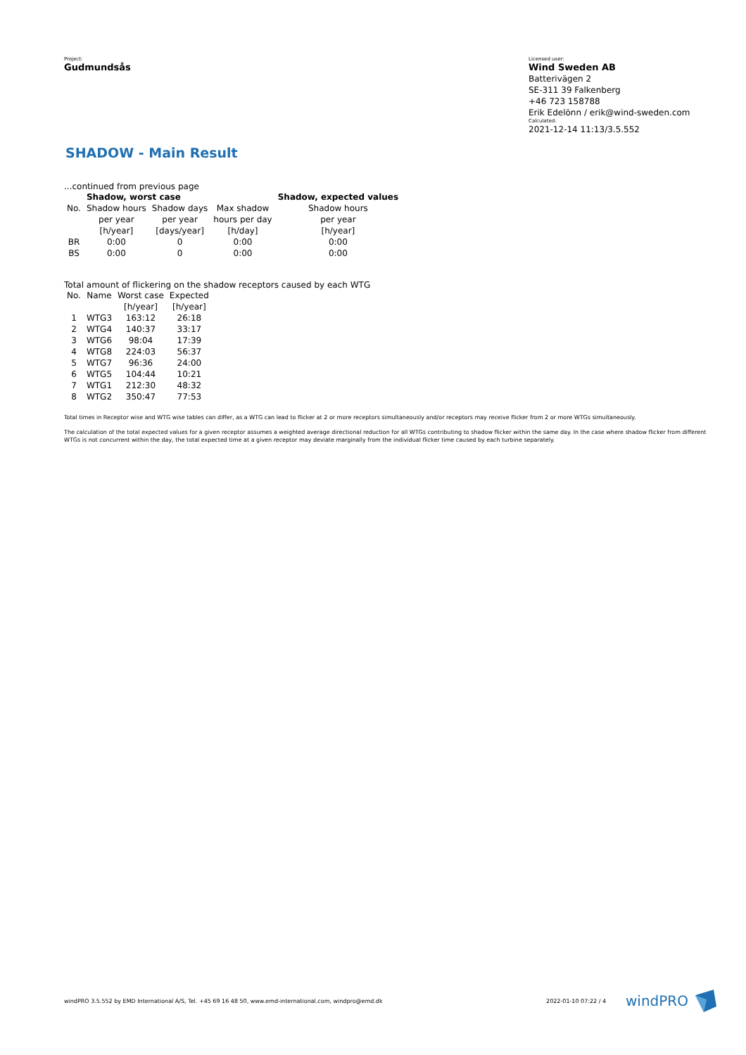Project:
Gudmundsås
Licensed user:
Wind Sweden AB
Batterivägen 2
SE-311 39 Falkenberg
+46 723 158788
Erik Edelönn / erik@wind-sweden.com
Calculated:
2021-12-14 11:13/3.5.552
SHADOW - Main Result
...continued from previous page
| | Shadow, worst case | | | Shadow, expected values |
| --- | --- | --- | --- | --- |
| No. | Shadow hours | Shadow days | Max shadow | Shadow hours |
| | per year | per year | hours per day | per year |
| | [h/year] | [days/year] | [h/day] | [h/year] |
| BR | 0:00 | 0 | 0:00 | 0:00 |
| BS | 0:00 | 0 | 0:00 | 0:00 |
Total amount of flickering on the shadow receptors caused by each WTG
| No. | Name | Worst case | Expected |
| | | [h/year] | [h/year] |
| 1 | WTG3 | 163:12 | 26:18 |
| 2 | WTG4 | 140:37 | 33:17 |
| 3 | WTG6 | 98:04 | 17:39 |
| 4 | WTG8 | 224:03 | 56:37 |
| 5 | WTG7 | 96:36 | 24:00 |
| 6 | WTG5 | 104:44 | 10:21 |
| 7 | WTG1 | 212:30 | 48:32 |
| 8 | WTG2 | 350:47 | 77:53 |
Total times in Receptor wise and WTG wise tables can differ, as a WTG can lead to flicker at 2 or more receptors simultaneously and/or receptors may receive flicker from 2 or more WTGs simultaneously.
The calculation of the total expected values for a given receptor assumes a weighted average directional reduction for all WTGs contributing to shadow flicker within the same day. In the case where shadow flicker from different WTGs is not concurrent within the day, the total expected time at a given receptor may deviate marginally from the individual flicker time caused by each turbine separately.
windPRO 3.5.552 by EMD International A/S, Tel. +45 69 16 48 50, www.emd-international.com, windpro@emd.dk 2022-01-10 07:22 / 4 windPRO